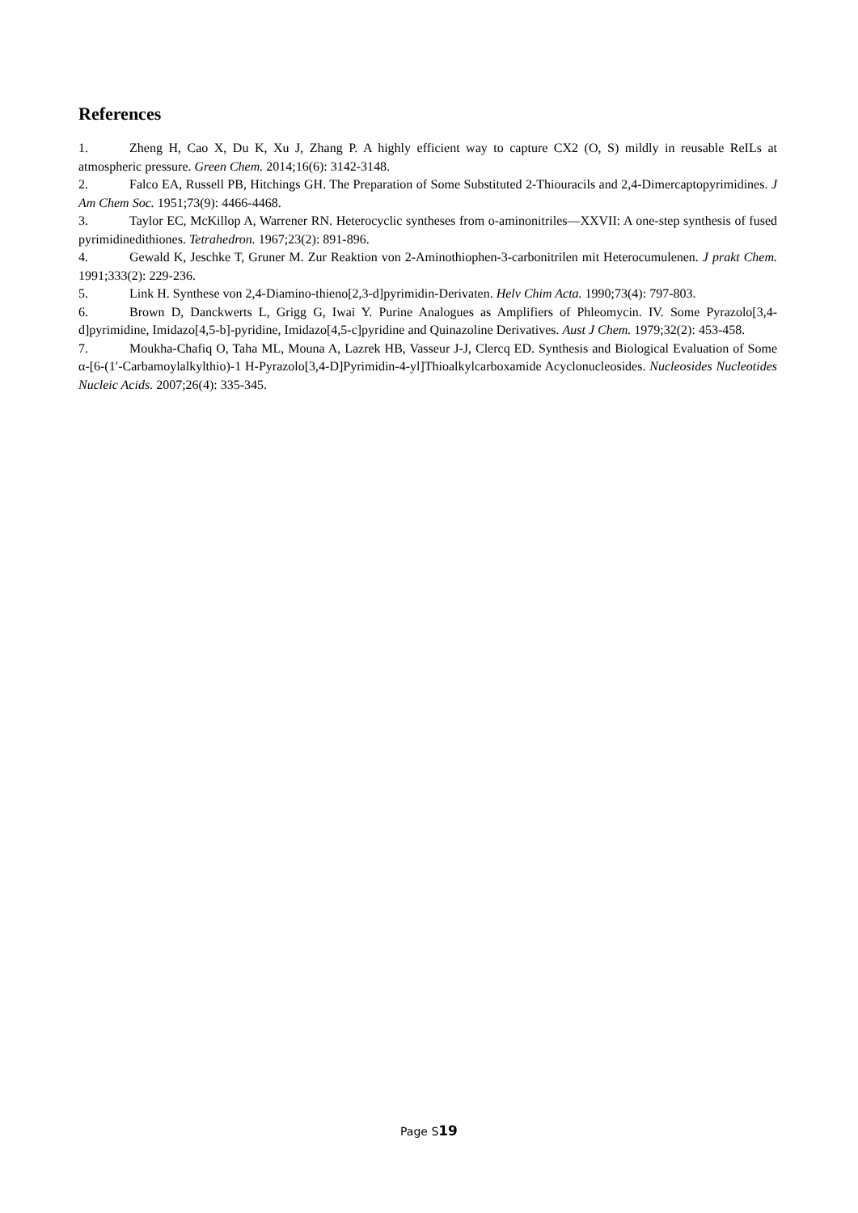References
1. Zheng H, Cao X, Du K, Xu J, Zhang P. A highly efficient way to capture CX2 (O, S) mildly in reusable ReILs at atmospheric pressure. Green Chem. 2014;16(6): 3142-3148.
2. Falco EA, Russell PB, Hitchings GH. The Preparation of Some Substituted 2-Thiouracils and 2,4-Dimercaptopyrimidines. J Am Chem Soc. 1951;73(9): 4466-4468.
3. Taylor EC, McKillop A, Warrener RN. Heterocyclic syntheses from o-aminonitriles—XXVII: A one-step synthesis of fused pyrimidinedithiones. Tetrahedron. 1967;23(2): 891-896.
4. Gewald K, Jeschke T, Gruner M. Zur Reaktion von 2-Aminothiophen-3-carbonitrilen mit Heterocumulenen. J prakt Chem. 1991;333(2): 229-236.
5. Link H. Synthese von 2,4-Diamino-thieno[2,3-d]pyrimidin-Derivaten. Helv Chim Acta. 1990;73(4): 797-803.
6. Brown D, Danckwerts L, Grigg G, Iwai Y. Purine Analogues as Amplifiers of Phleomycin. IV. Some Pyrazolo[3,4-d]pyrimidine, Imidazo[4,5-b]-pyridine, Imidazo[4,5-c]pyridine and Quinazoline Derivatives. Aust J Chem. 1979;32(2): 453-458.
7. Moukha-Chafiq O, Taha ML, Mouna A, Lazrek HB, Vasseur J-J, Clercq ED. Synthesis and Biological Evaluation of Some α-[6-(1′-Carbamoylalkylthio)-1 H-Pyrazolo[3,4-D]Pyrimidin-4-yl]Thioalkylcarboxamide Acyclonucleosides. Nucleosides Nucleotides Nucleic Acids. 2007;26(4): 335-345.
Page S19